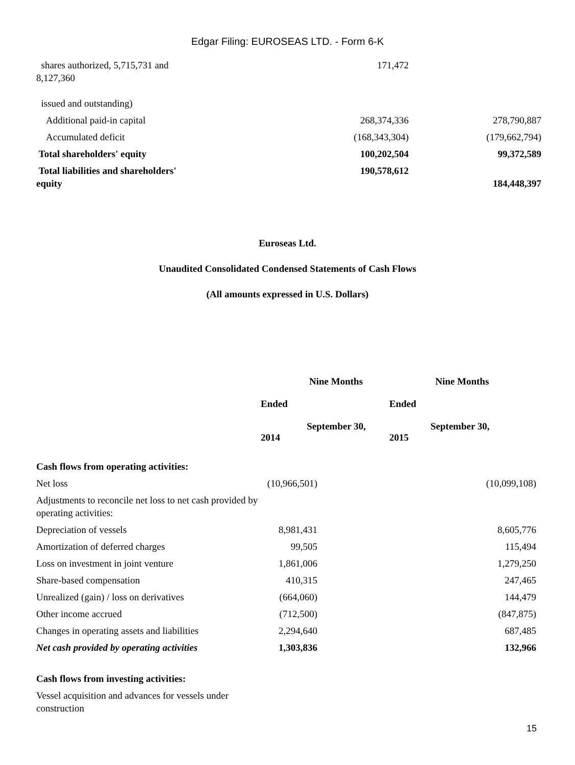Edgar Filing: EUROSEAS LTD. - Form 6-K
| shares authorized, 5,715,731 and 8,127,360 issued and outstanding) | 171,472 | |
| Additional paid-in capital | 268,374,336 | 278,790,887 |
| Accumulated deficit | (168,343,304) | (179,662,794) |
| Total shareholders' equity | 100,202,504 | 99,372,589 |
| Total liabilities and shareholders' equity | 190,578,612 | 184,448,397 |
Euroseas Ltd.
Unaudited Consolidated Condensed Statements of Cash Flows
(All amounts expressed in U.S. Dollars)
| | Nine Months Ended September 30, 2014 | Nine Months Ended September 30, 2015 |
| Cash flows from operating activities: | | |
| Net loss | (10,966,501) | (10,099,108) |
| Adjustments to reconcile net loss to net cash provided by operating activities: | | |
| Depreciation of vessels | 8,981,431 | 8,605,776 |
| Amortization of deferred charges | 99,505 | 115,494 |
| Loss on investment in joint venture | 1,861,006 | 1,279,250 |
| Share-based compensation | 410,315 | 247,465 |
| Unrealized (gain) / loss on derivatives | (664,060) | 144,479 |
| Other income accrued | (712,500) | (847,875) |
| Changes in operating assets and liabilities | 2,294,640 | 687,485 |
| Net cash provided by operating activities | 1,303,836 | 132,966 |
| Cash flows from investing activities: | | |
| Vessel acquisition and advances for vessels under construction | | |
15